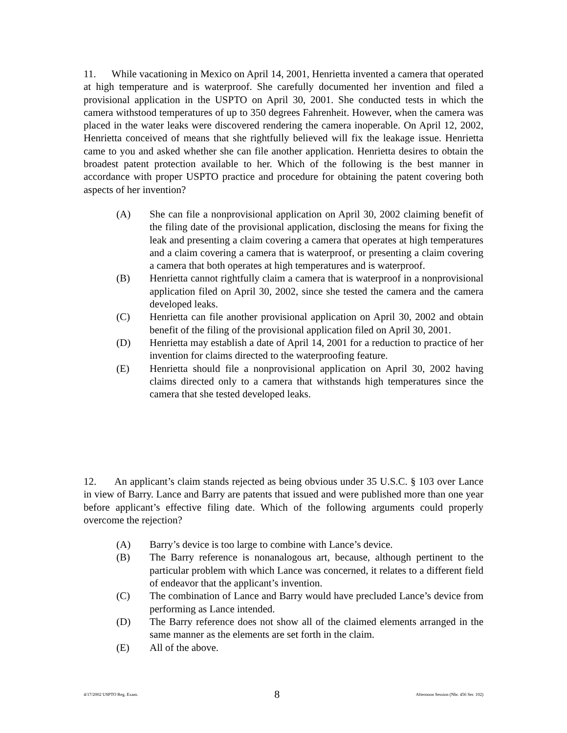11. While vacationing in Mexico on April 14, 2001, Henrietta invented a camera that operated at high temperature and is waterproof. She carefully documented her invention and filed a provisional application in the USPTO on April 30, 2001. She conducted tests in which the camera withstood temperatures of up to 350 degrees Fahrenheit. However, when the camera was placed in the water leaks were discovered rendering the camera inoperable. On April 12, 2002, Henrietta conceived of means that she rightfully believed will fix the leakage issue. Henrietta came to you and asked whether she can file another application. Henrietta desires to obtain the broadest patent protection available to her. Which of the following is the best manner in accordance with proper USPTO practice and procedure for obtaining the patent covering both aspects of her invention?
(A) She can file a nonprovisional application on April 30, 2002 claiming benefit of the filing date of the provisional application, disclosing the means for fixing the leak and presenting a claim covering a camera that operates at high temperatures and a claim covering a camera that is waterproof, or presenting a claim covering a camera that both operates at high temperatures and is waterproof.
(B) Henrietta cannot rightfully claim a camera that is waterproof in a nonprovisional application filed on April 30, 2002, since she tested the camera and the camera developed leaks.
(C) Henrietta can file another provisional application on April 30, 2002 and obtain benefit of the filing of the provisional application filed on April 30, 2001.
(D) Henrietta may establish a date of April 14, 2001 for a reduction to practice of her invention for claims directed to the waterproofing feature.
(E) Henrietta should file a nonprovisional application on April 30, 2002 having claims directed only to a camera that withstands high temperatures since the camera that she tested developed leaks.
12. An applicant’s claim stands rejected as being obvious under 35 U.S.C. § 103 over Lance in view of Barry. Lance and Barry are patents that issued and were published more than one year before applicant’s effective filing date. Which of the following arguments could properly overcome the rejection?
(A) Barry’s device is too large to combine with Lance’s device.
(B) The Barry reference is nonanalogous art, because, although pertinent to the particular problem with which Lance was concerned, it relates to a different field of endeavor that the applicant’s invention.
(C) The combination of Lance and Barry would have precluded Lance’s device from performing as Lance intended.
(D) The Barry reference does not show all of the claimed elements arranged in the same manner as the elements are set forth in the claim.
(E) All of the above.
4/17/2002 USPTO Reg. Exam. 8 Afternoon Session (Nbr. 456 Ser. 102)